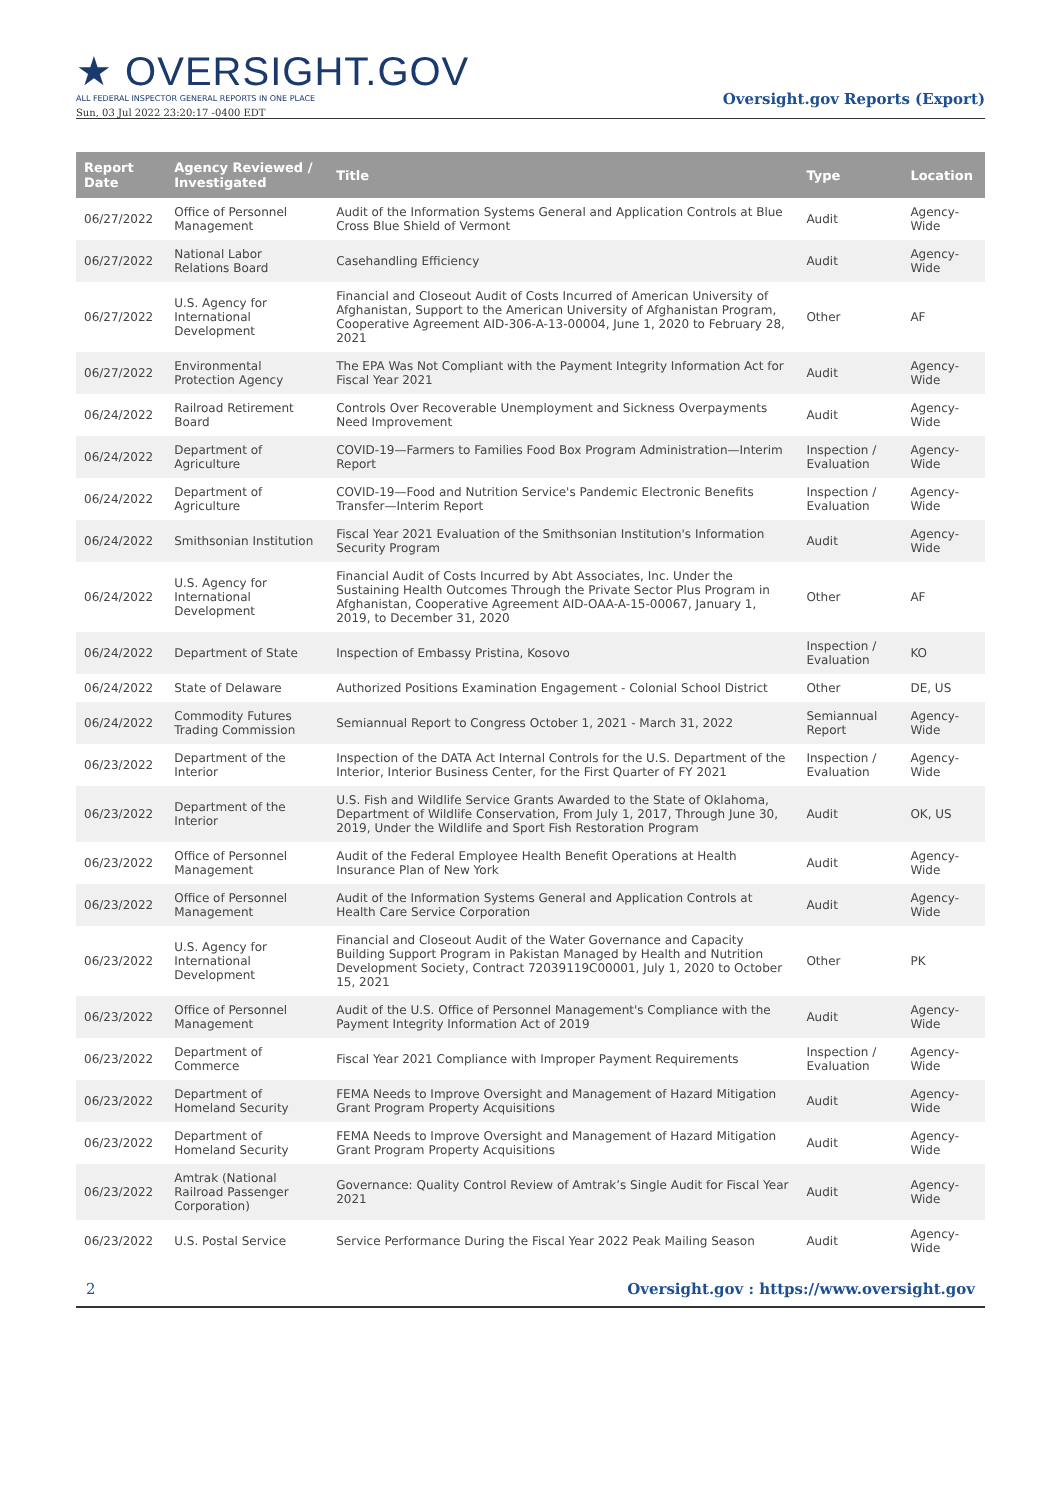★ OVERSIGHT.GOV
ALL FEDERAL INSPECTOR GENERAL REPORTS IN ONE PLACE
Sun, 03 Jul 2022 23:20:17 -0400 EDT
Oversight.gov Reports (Export)
| Report Date | Agency Reviewed / Investigated | Title | Type | Location |
| --- | --- | --- | --- | --- |
| 06/27/2022 | Office of Personnel Management | Audit of the Information Systems General and Application Controls at Blue Cross Blue Shield of Vermont | Audit | Agency-Wide |
| 06/27/2022 | National Labor Relations Board | Casehandling Efficiency | Audit | Agency-Wide |
| 06/27/2022 | U.S. Agency for International Development | Financial and Closeout Audit of Costs Incurred of American University of Afghanistan, Support to the American University of Afghanistan Program, Cooperative Agreement AID-306-A-13-00004, June 1, 2020 to February 28, 2021 | Other | AF |
| 06/27/2022 | Environmental Protection Agency | The EPA Was Not Compliant with the Payment Integrity Information Act for Fiscal Year 2021 | Audit | Agency-Wide |
| 06/24/2022 | Railroad Retirement Board | Controls Over Recoverable Unemployment and Sickness Overpayments Need Improvement | Audit | Agency-Wide |
| 06/24/2022 | Department of Agriculture | COVID-19—Farmers to Families Food Box Program Administration—Interim Report | Inspection / Evaluation | Agency-Wide |
| 06/24/2022 | Department of Agriculture | COVID-19—Food and Nutrition Service's Pandemic Electronic Benefits Transfer—Interim Report | Inspection / Evaluation | Agency-Wide |
| 06/24/2022 | Smithsonian Institution | Fiscal Year 2021 Evaluation of the Smithsonian Institution's Information Security Program | Audit | Agency-Wide |
| 06/24/2022 | U.S. Agency for International Development | Financial Audit of Costs Incurred by Abt Associates, Inc. Under the Sustaining Health Outcomes Through the Private Sector Plus Program in Afghanistan, Cooperative Agreement AID-OAA-A-15-00067, January 1, 2019, to December 31, 2020 | Other | AF |
| 06/24/2022 | Department of State | Inspection of Embassy Pristina, Kosovo | Inspection / Evaluation | KO |
| 06/24/2022 | State of Delaware | Authorized Positions Examination Engagement - Colonial School District | Other | DE, US |
| 06/24/2022 | Commodity Futures Trading Commission | Semiannual Report to Congress October 1, 2021 - March 31, 2022 | Semiannual Report | Agency-Wide |
| 06/23/2022 | Department of the Interior | Inspection of the DATA Act Internal Controls for the U.S. Department of the Interior, Interior Business Center, for the First Quarter of FY 2021 | Inspection / Evaluation | Agency-Wide |
| 06/23/2022 | Department of the Interior | U.S. Fish and Wildlife Service Grants Awarded to the State of Oklahoma, Department of Wildlife Conservation, From July 1, 2017, Through June 30, 2019, Under the Wildlife and Sport Fish Restoration Program | Audit | OK, US |
| 06/23/2022 | Office of Personnel Management | Audit of the Federal Employee Health Benefit Operations at Health Insurance Plan of New York | Audit | Agency-Wide |
| 06/23/2022 | Office of Personnel Management | Audit of the Information Systems General and Application Controls at Health Care Service Corporation | Audit | Agency-Wide |
| 06/23/2022 | U.S. Agency for International Development | Financial and Closeout Audit of the Water Governance and Capacity Building Support Program in Pakistan Managed by Health and Nutrition Development Society, Contract 72039119C00001, July 1, 2020 to October 15, 2021 | Other | PK |
| 06/23/2022 | Office of Personnel Management | Audit of the U.S. Office of Personnel Management's Compliance with the Payment Integrity Information Act of 2019 | Audit | Agency-Wide |
| 06/23/2022 | Department of Commerce | Fiscal Year 2021 Compliance with Improper Payment Requirements | Inspection / Evaluation | Agency-Wide |
| 06/23/2022 | Department of Homeland Security | FEMA Needs to Improve Oversight and Management of Hazard Mitigation Grant Program Property Acquisitions | Audit | Agency-Wide |
| 06/23/2022 | Department of Homeland Security | FEMA Needs to Improve Oversight and Management of Hazard Mitigation Grant Program Property Acquisitions | Audit | Agency-Wide |
| 06/23/2022 | Amtrak (National Railroad Passenger Corporation) | Governance: Quality Control Review of Amtrak’s Single Audit for Fiscal Year 2021 | Audit | Agency-Wide |
| 06/23/2022 | U.S. Postal Service | Service Performance During the Fiscal Year 2022 Peak Mailing Season | Audit | Agency-Wide |
2 Oversight.gov : https://www.oversight.gov